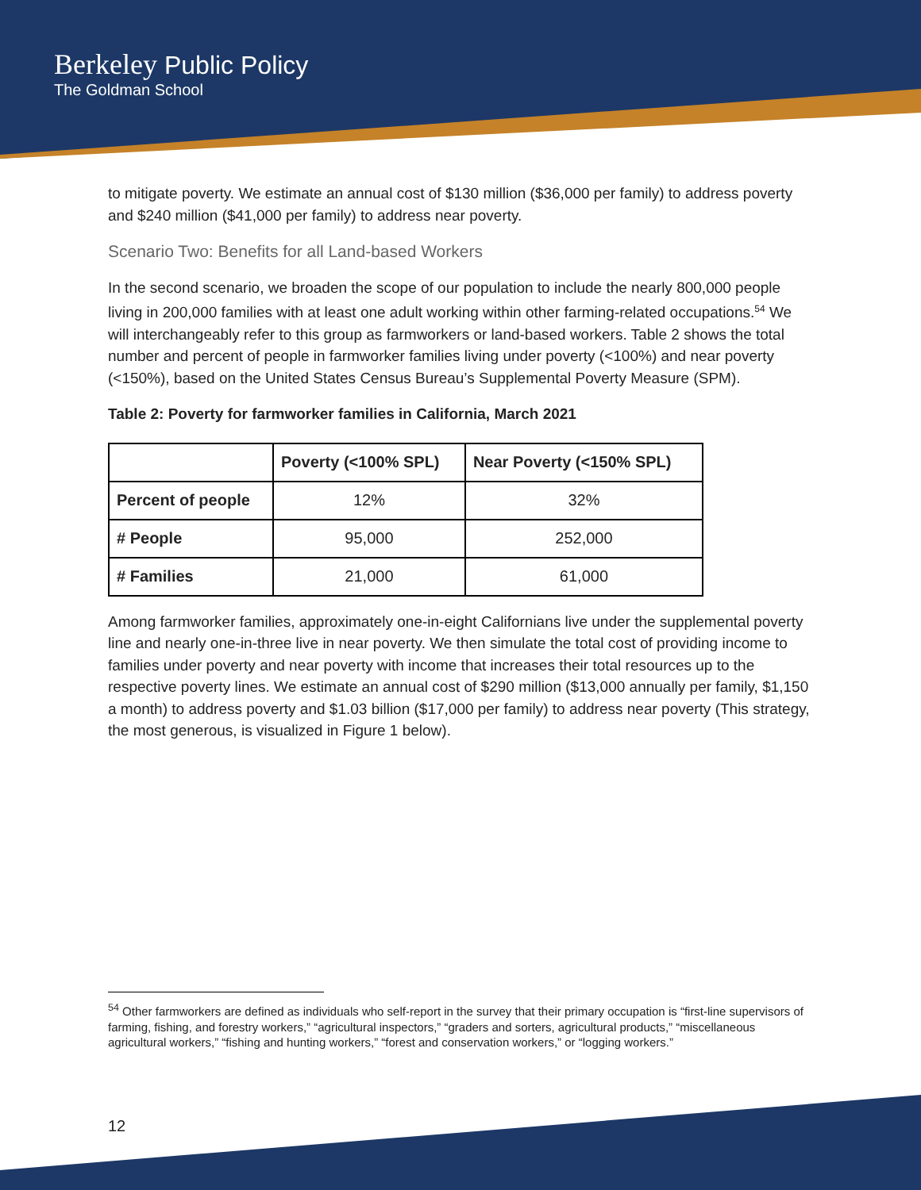Berkeley Public Policy
The Goldman School
to mitigate poverty. We estimate an annual cost of $130 million ($36,000 per family) to address poverty and $240 million ($41,000 per family) to address near poverty.
Scenario Two: Benefits for all Land-based Workers
In the second scenario, we broaden the scope of our population to include the nearly 800,000 people living in 200,000 families with at least one adult working within other farming-related occupations.<sup>54</sup> We will interchangeably refer to this group as farmworkers or land-based workers. Table 2 shows the total number and percent of people in farmworker families living under poverty (<100%) and near poverty (<150%), based on the United States Census Bureau’s Supplemental Poverty Measure (SPM).
Table 2: Poverty for farmworker families in California, March 2021
| | Poverty (<100% SPL) | Near Poverty (<150% SPL) |
| --- | --- | --- |
| Percent of people | 12% | 32% |
| # People | 95,000 | 252,000 |
| # Families | 21,000 | 61,000 |
Among farmworker families, approximately one-in-eight Californians live under the supplemental poverty line and nearly one-in-three live in near poverty. We then simulate the total cost of providing income to families under poverty and near poverty with income that increases their total resources up to the respective poverty lines. We estimate an annual cost of $290 million ($13,000 annually per family, $1,150 a month) to address poverty and $1.03 billion ($17,000 per family) to address near poverty (This strategy, the most generous, is visualized in Figure 1 below).
<sup>54</sup> Other farmworkers are defined as individuals who self-report in the survey that their primary occupation is “first-line supervisors of farming, fishing, and forestry workers,” “agricultural inspectors,” “graders and sorters, agricultural products,” “miscellaneous agricultural workers,” “fishing and hunting workers,” “forest and conservation workers,” or “logging workers.”
12